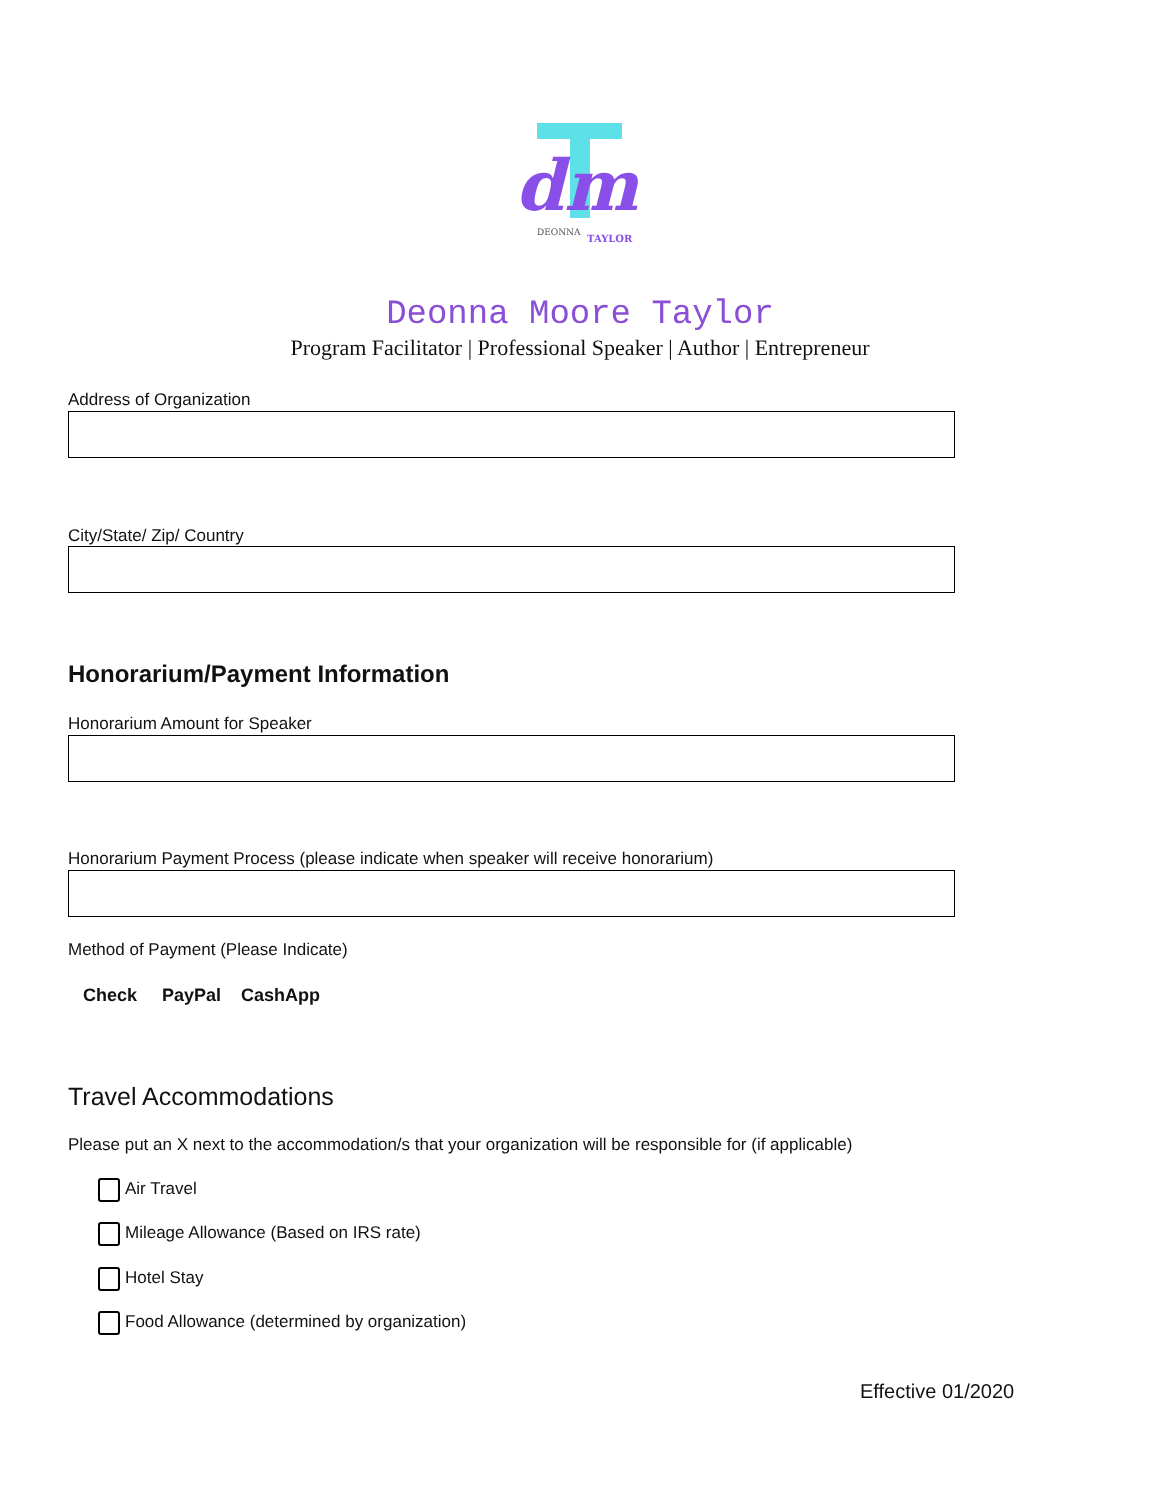dm
DEONNA
TAYLOR
Deonna Moore Taylor
Program Facilitator | Professional Speaker | Author | Entrepreneur
Address of Organization
City/State/ Zip/ Country
Honorarium/Payment Information
Honorarium Amount for Speaker
Honorarium Payment Process (please indicate when speaker will receive honorarium)
Method of Payment (Please Indicate)
Check PayPal CashApp
Travel Accommodations
Please put an X next to the accommodation/s that your organization will be responsible for (if applicable)
Air Travel
Mileage Allowance (Based on IRS rate)
Hotel Stay
Food Allowance (determined by organization)
Effective 01/2020